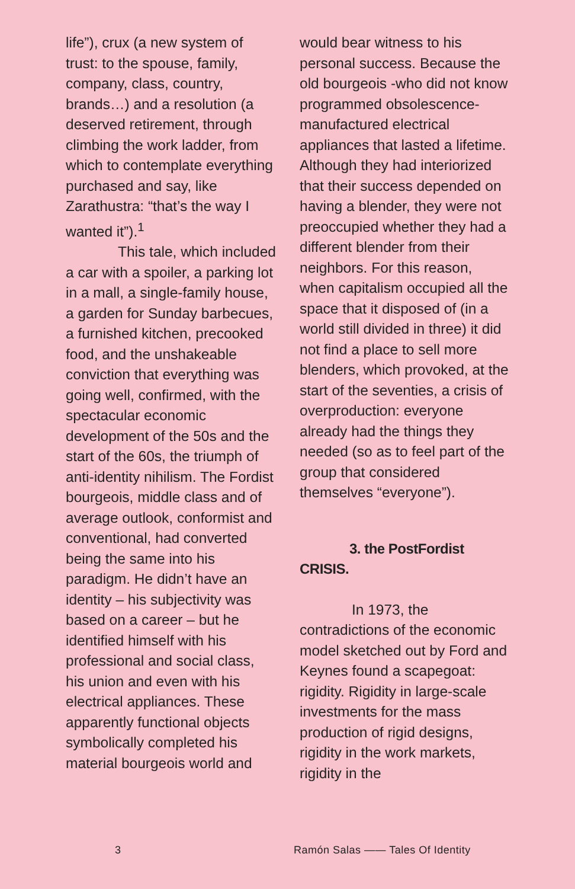life”), crux (a new system of trust: to the spouse, family, company, class, country, brands…) and a resolution (a deserved retirement, through climbing the work ladder, from which to contemplate everything purchased and say, like Zarathustra: “that’s the way I wanted it”).<sup>1</sup>
This tale, which included a car with a spoiler, a parking lot in a mall, a single-family house, a garden for Sunday barbecues, a furnished kitchen, precooked food, and the unshakeable conviction that everything was going well, confirmed, with the spectacular economic development of the 50s and the start of the 60s, the triumph of anti-identity nihilism. The Fordist bourgeois, middle class and of average outlook, conformist and conventional, had converted being the same into his paradigm. He didn’t have an identity – his subjectivity was based on a career – but he identified himself with his professional and social class, his union and even with his electrical appliances. These apparently functional objects symbolically completed his material bourgeois world and
would bear witness to his personal success. Because the old bourgeois -who did not know programmed obsolescence- manufactured electrical appliances that lasted a lifetime. Although they had interiorized that their success depended on having a blender, they were not preoccupied whether they had a different blender from their neighbors. For this reason, when capitalism occupied all the space that it disposed of (in a world still divided in three) it did not find a place to sell more blenders, which provoked, at the start of the seventies, a crisis of overproduction: everyone already had the things they needed (so as to feel part of the group that considered themselves “everyone”).
3. the PostFordist CRISIS.
In 1973, the contradictions of the economic model sketched out by Ford and Keynes found a scapegoat: rigidity. Rigidity in large-scale investments for the mass production of rigid designs, rigidity in the work markets, rigidity in the
3 Ramón Salas —— Tales Of Identity